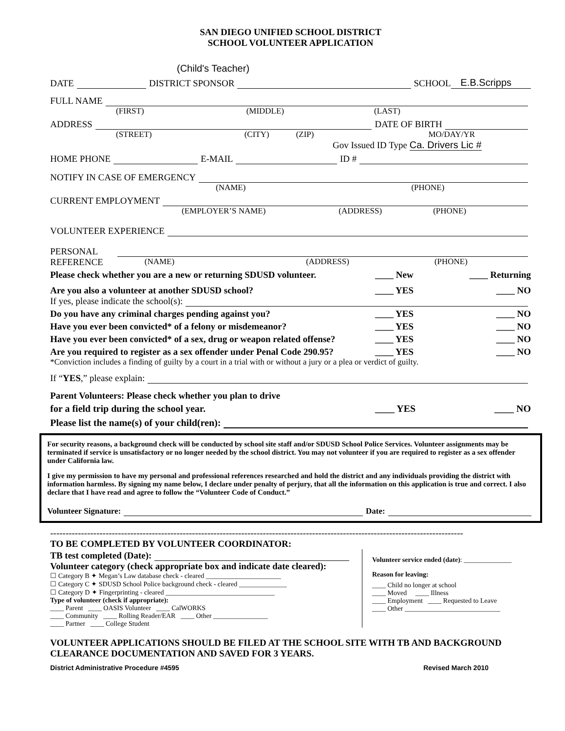SAN DIEGO UNIFIED SCHOOL DISTRICT
SCHOOL VOLUNTEER APPLICATION
(Child's Teacher)
DATE DISTRICT SPONSOR SCHOOL E.B.Scripps
FULL NAME
(FIRST) (MIDDLE) (LAST)
ADDRESS DATE OF BIRTH
(STREET) (CITY) (ZIP) MO/DAY/YR
Gov Issued ID Type Ca. Drivers Lic #
HOME PHONE E-MAIL ID #
NOTIFY IN CASE OF EMERGENCY
(NAME) (PHONE)
CURRENT EMPLOYMENT
(EMPLOYER’S NAME) (ADDRESS) (PHONE)
VOLUNTEER EXPERIENCE
PERSONAL
REFERENCE (NAME) (ADDRESS) (PHONE)
Please check whether you are a new or returning SDUSD volunteer. ____ New ____ Returning
Are you also a volunteer at another SDUSD school? ____ YES ____ NO
If yes, please indicate the school(s):
Do you have any criminal charges pending against you? ____ YES ____ NO
Have you ever been convicted* of a felony or misdemeanor? ____ YES ____ NO
Have you ever been convicted* of a sex, drug or weapon related offense? ____ YES ____ NO
Are you required to register as a sex offender under Penal Code 290.95? ____ YES ____ NO
*Conviction includes a finding of guilty by a court in a trial with or without a jury or a plea or verdict of guilty.
If “YES,” please explain:
Parent Volunteers: Please check whether you plan to drive
for a field trip during the school year. ____ YES ____ NO
Please list the name(s) of your child(ren):
For security reasons, a background check will be conducted by school site staff and/or SDUSD School Police Services. Volunteer assignments may be terminated if service is unsatisfactory or no longer needed by the school district. You may not volunteer if you are required to register as a sex offender under California law.
I give my permission to have my personal and professional references researched and hold the district and any individuals providing the district with information harmless. By signing my name below, I declare under penalty of perjury, that all the information on this application is true and correct. I also declare that I have read and agree to follow the “Volunteer Code of Conduct.”
Volunteer Signature: Date:
--------------------------------------------------------------------------------------------------------------------------------------
TO BE COMPLETED BY VOLUNTEER COORDINATOR:
TB test completed (Date):
Volunteer category (check appropriate box and indicate date cleared):
☐ Category B ✦ Megan’s Law database check - cleared ______________________
☐ Category C ✦ SDUSD School Police background check - cleared ______________
☐ Category D ✦ Fingerprinting - cleared ________________________________
Type of volunteer (check if appropriate):
____ Parent ____ OASIS Volunteer ____ CalWORKS
____ Community ____ Rolling Reader/EAR ____ Other ________________
____ Partner ____ College Student
Volunteer service ended (date): ______________
Reason for leaving:
____ Child no longer at school
____ Moved ____ Illness
____ Employment ____ Requested to Leave
____ Other ____________________________
VOLUNTEER APPLICATIONS SHOULD BE FILED AT THE SCHOOL SITE WITH TB AND BACKGROUND CLEARANCE DOCUMENTATION AND SAVED FOR 3 YEARS.
District Administrative Procedure #4595 Revised March 2010